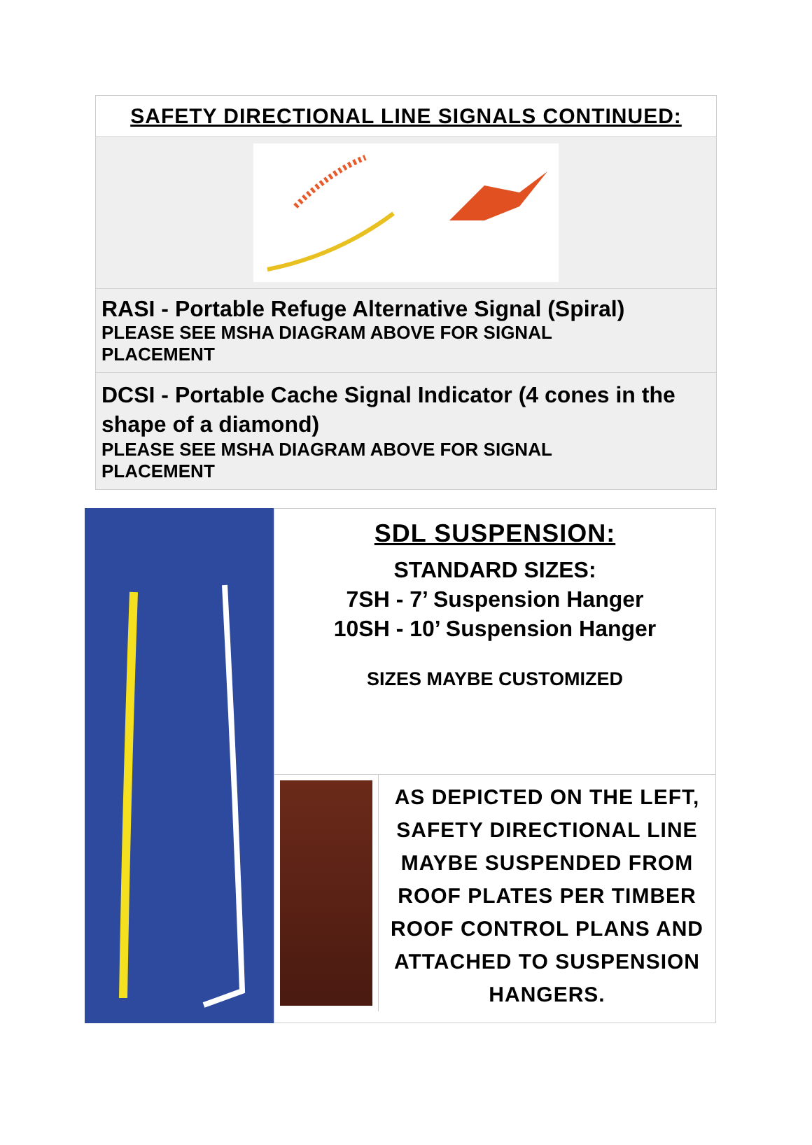SAFETY DIRECTIONAL LINE SIGNALS CONTINUED:
RASI - Portable Refuge Alternative Signal (Spiral)
PLEASE SEE MSHA DIAGRAM ABOVE FOR SIGNAL
PLACEMENT
DCSI - Portable Cache Signal Indicator (4 cones in the shape of a diamond)
PLEASE SEE MSHA DIAGRAM ABOVE FOR SIGNAL
PLACEMENT
SDL SUSPENSION:
STANDARD SIZES:
7SH - 7’ Suspension Hanger
10SH - 10’ Suspension Hanger
SIZES MAYBE CUSTOMIZED
AS DEPICTED ON THE LEFT, SAFETY DIRECTIONAL LINE MAYBE SUSPENDED FROM ROOF PLATES PER TIMBER ROOF CONTROL PLANS AND ATTACHED TO SUSPENSION HANGERS.